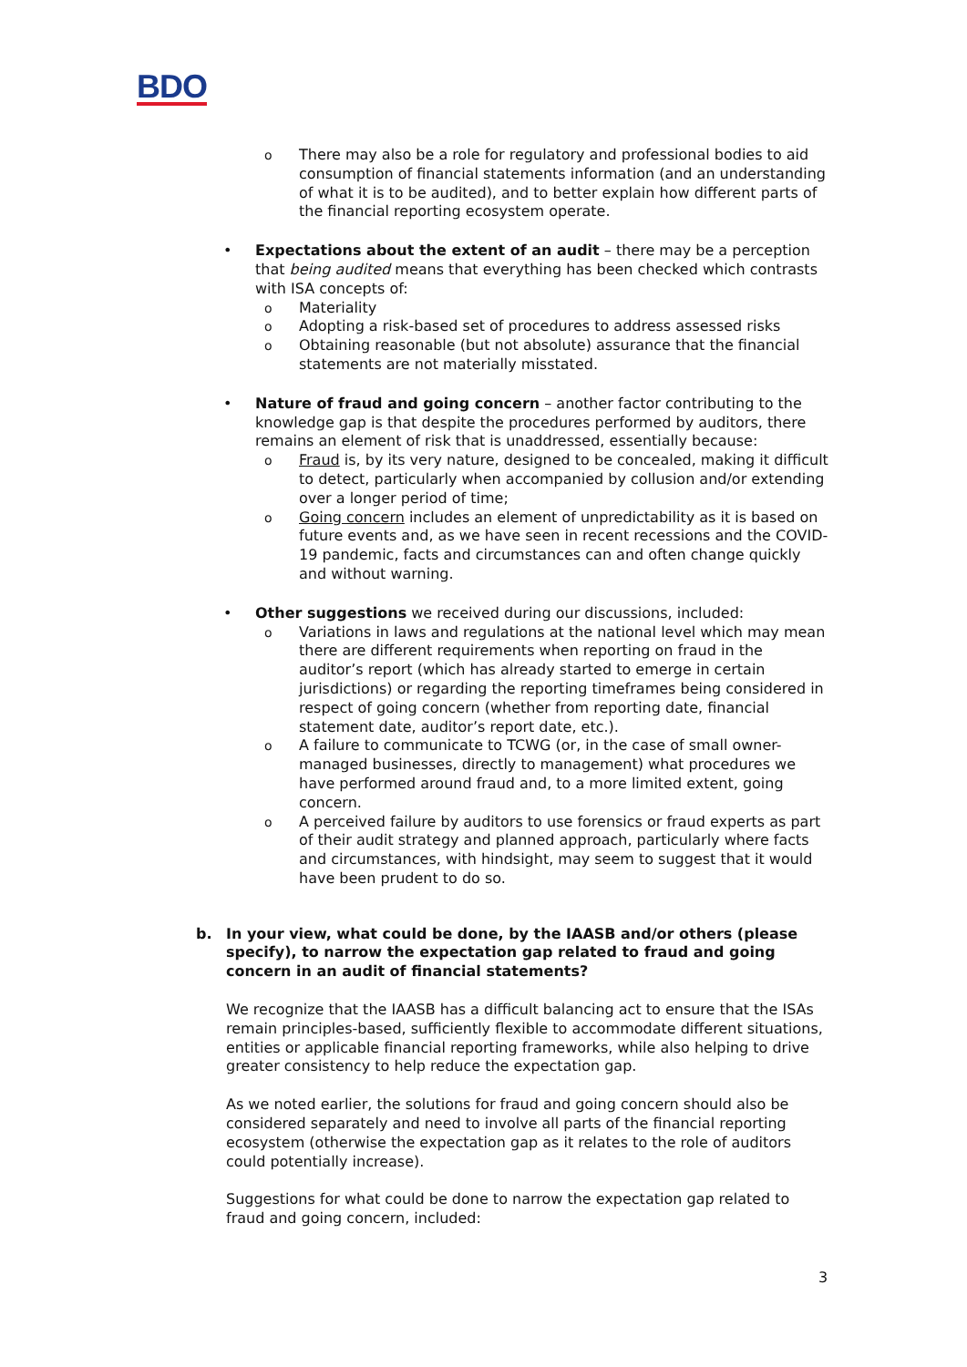BDO
o There may also be a role for regulatory and professional bodies to aid consumption of financial statements information (and an understanding of what it is to be audited), and to better explain how different parts of the financial reporting ecosystem operate.
• Expectations about the extent of an audit – there may be a perception that being audited means that everything has been checked which contrasts with ISA concepts of:
o Materiality
o Adopting a risk-based set of procedures to address assessed risks
o Obtaining reasonable (but not absolute) assurance that the financial statements are not materially misstated.
• Nature of fraud and going concern – another factor contributing to the knowledge gap is that despite the procedures performed by auditors, there remains an element of risk that is unaddressed, essentially because:
o Fraud is, by its very nature, designed to be concealed, making it difficult to detect, particularly when accompanied by collusion and/or extending over a longer period of time;
o Going concern includes an element of unpredictability as it is based on future events and, as we have seen in recent recessions and the COVID-19 pandemic, facts and circumstances can and often change quickly and without warning.
• Other suggestions we received during our discussions, included:
o Variations in laws and regulations at the national level which may mean there are different requirements when reporting on fraud in the auditor’s report (which has already started to emerge in certain jurisdictions) or regarding the reporting timeframes being considered in respect of going concern (whether from reporting date, financial statement date, auditor’s report date, etc.).
o A failure to communicate to TCWG (or, in the case of small owner-managed businesses, directly to management) what procedures we have performed around fraud and, to a more limited extent, going concern.
o A perceived failure by auditors to use forensics or fraud experts as part of their audit strategy and planned approach, particularly where facts and circumstances, with hindsight, may seem to suggest that it would have been prudent to do so.
b. In your view, what could be done, by the IAASB and/or others (please specify), to narrow the expectation gap related to fraud and going concern in an audit of financial statements?
We recognize that the IAASB has a difficult balancing act to ensure that the ISAs remain principles-based, sufficiently flexible to accommodate different situations, entities or applicable financial reporting frameworks, while also helping to drive greater consistency to help reduce the expectation gap.
As we noted earlier, the solutions for fraud and going concern should also be considered separately and need to involve all parts of the financial reporting ecosystem (otherwise the expectation gap as it relates to the role of auditors could potentially increase).
Suggestions for what could be done to narrow the expectation gap related to fraud and going concern, included:
3